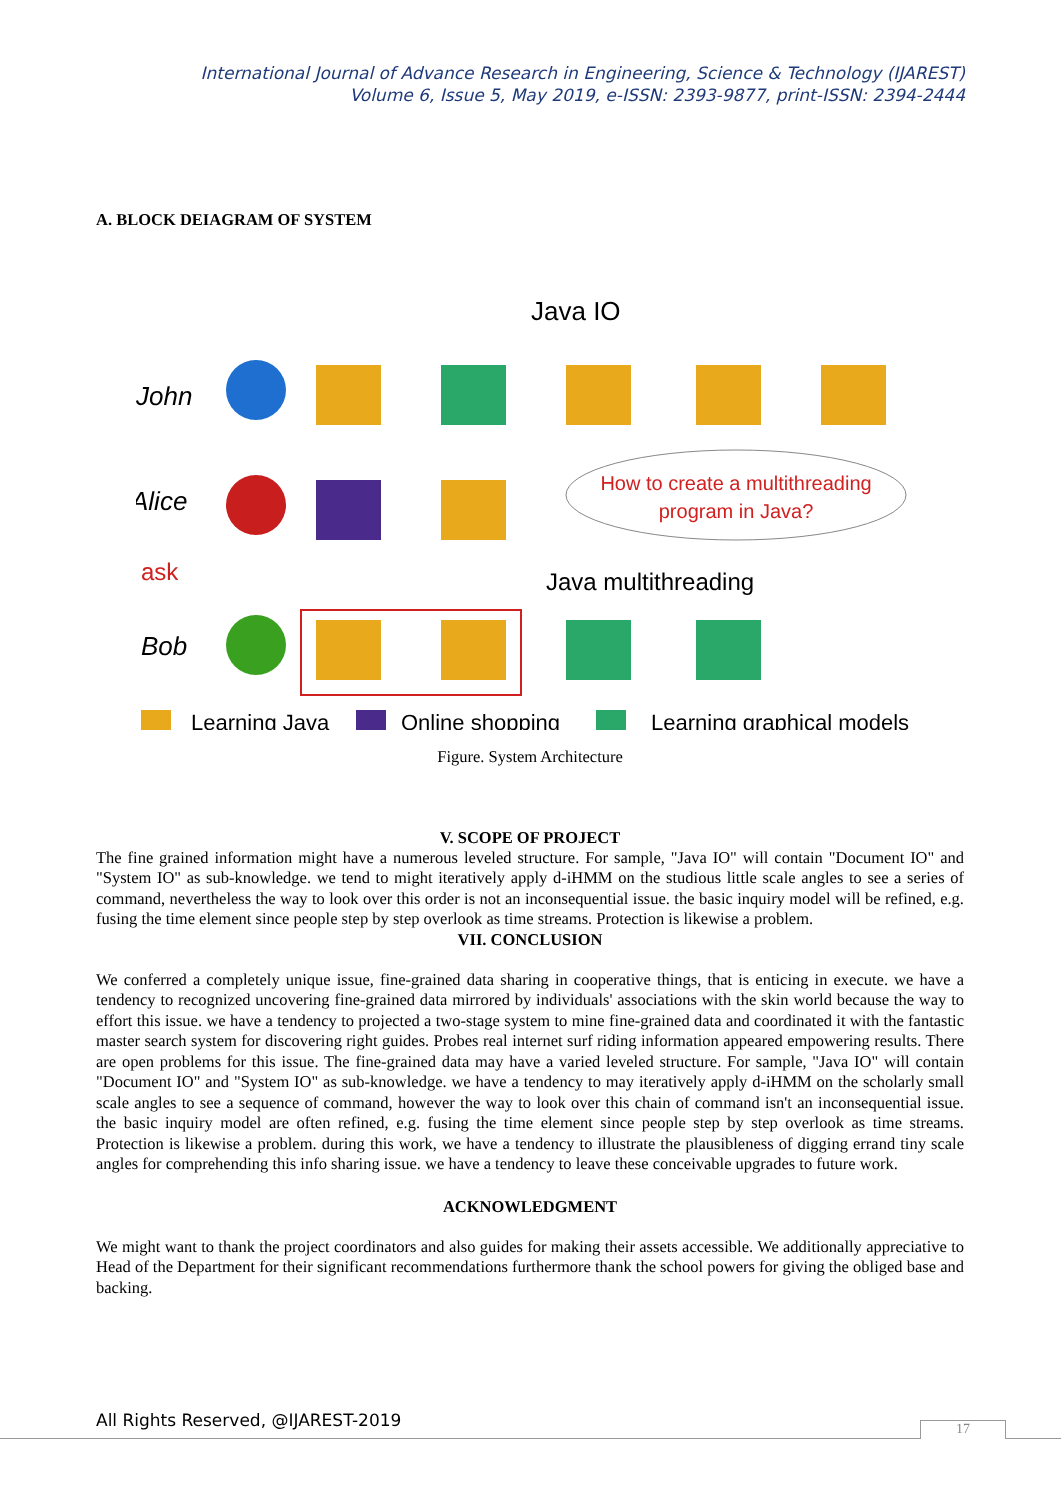International Journal of Advance Research in Engineering, Science & Technology (IJAREST)
Volume 6, Issue 5, May 2019, e-ISSN: 2393-9877, print-ISSN: 2394-2444
A. BLOCK DEIAGRAM OF SYSTEM
Java IO
John
Alice
How to create a multithreading
program in Java?
ask
Java multithreading
Bob
Learning Java
Online shopping
Learning graphical models
Figure. System Architecture
V. SCOPE OF PROJECT
The fine grained information might have a numerous leveled structure. For sample, "Java IO" will contain "Document IO" and "System IO" as sub-knowledge. we tend to might iteratively apply d-iHMM on the studious little scale angles to see a series of command, nevertheless the way to look over this order is not an inconsequential issue. the basic inquiry model will be refined, e.g. fusing the time element since people step by step overlook as time streams. Protection is likewise a problem.
VII. CONCLUSION
We conferred a completely unique issue, fine-grained data sharing in cooperative things, that is enticing in execute. we have a tendency to recognized uncovering fine-grained data mirrored by individuals' associations with the skin world because the way to effort this issue. we have a tendency to projected a two-stage system to mine fine-grained data and coordinated it with the fantastic master search system for discovering right guides. Probes real internet surf riding information appeared empowering results. There are open problems for this issue. The fine-grained data may have a varied leveled structure. For sample, "Java IO" will contain "Document IO" and "System IO" as sub-knowledge. we have a tendency to may iteratively apply d-iHMM on the scholarly small scale angles to see a sequence of command, however the way to look over this chain of command isn't an inconsequential issue. the basic inquiry model are often refined, e.g. fusing the time element since people step by step overlook as time streams. Protection is likewise a problem. during this work, we have a tendency to illustrate the plausibleness of digging errand tiny scale angles for comprehending this info sharing issue. we have a tendency to leave these conceivable upgrades to future work.
ACKNOWLEDGMENT
We might want to thank the project coordinators and also guides for making their assets accessible. We additionally appreciative to Head of the Department for their significant recommendations furthermore thank the school powers for giving the obliged base and backing.
All Rights Reserved, @IJAREST-2019
17